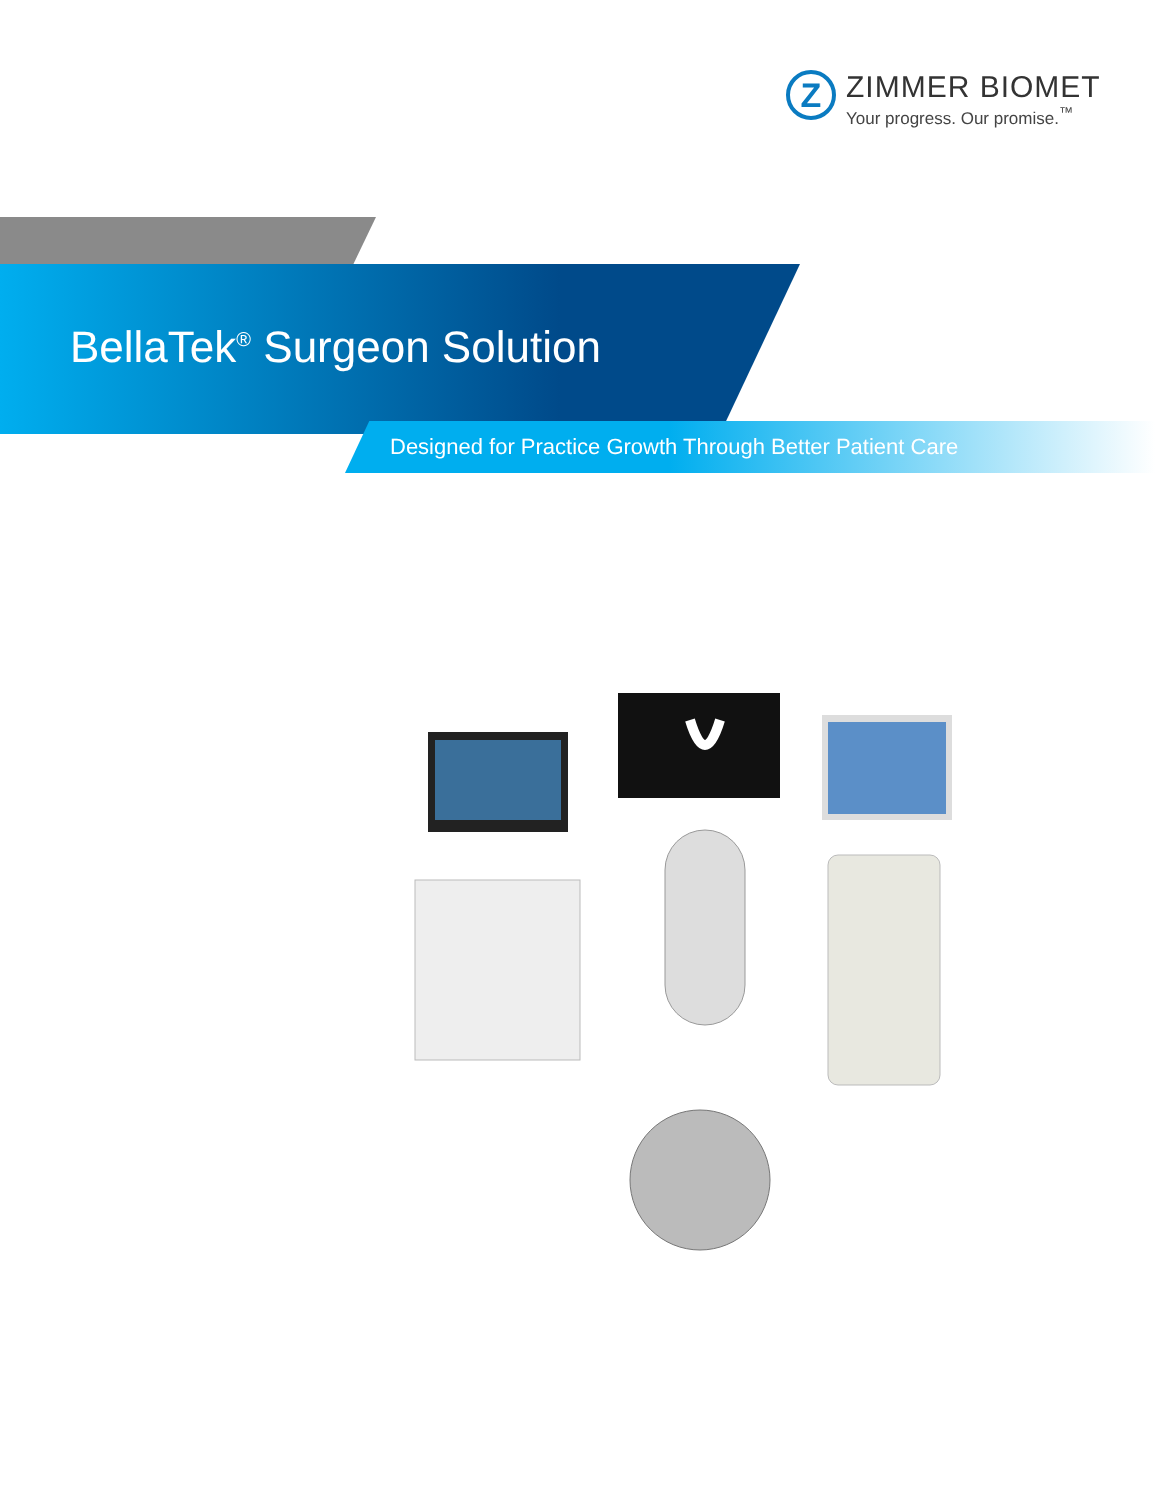Z
ZIMMER BIOMET
Your progress. Our promise.<sup>™</sup>
BellaTek<sup>®</sup> Surgeon Solution
Designed for Practice Growth Through Better Patient Care